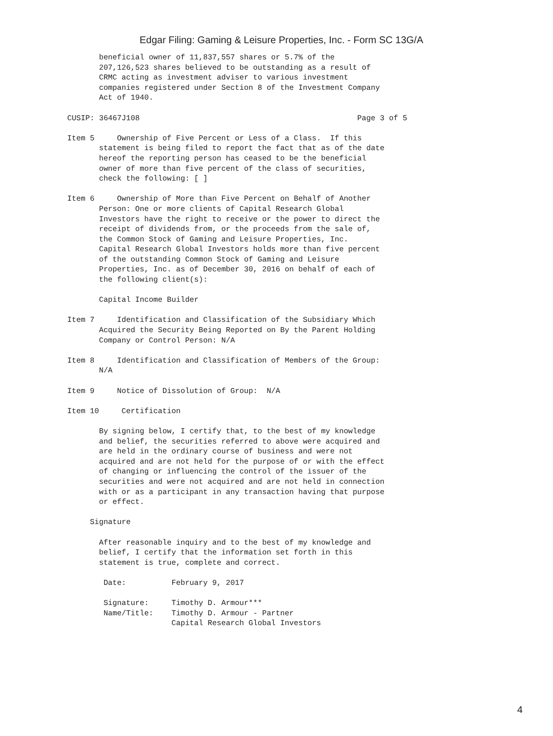Edgar Filing: Gaming & Leisure Properties, Inc. - Form SC 13G/A
       beneficial owner of 11,837,557 shares or 5.7% of the
       207,126,523 shares believed to be outstanding as a result of
       CRMC acting as investment adviser to various investment
       companies registered under Section 8 of the Investment Company
       Act of 1940.

CUSIP: 36467J108                                                Page 3 of 5

Item 5     Ownership of Five Percent or Less of a Class.  If this
       statement is being filed to report the fact that as of the date
       hereof the reporting person has ceased to be the beneficial
       owner of more than five percent of the class of securities,
       check the following: [ ]

Item 6     Ownership of More than Five Percent on Behalf of Another
       Person: One or more clients of Capital Research Global
       Investors have the right to receive or the power to direct the
       receipt of dividends from, or the proceeds from the sale of,
       the Common Stock of Gaming and Leisure Properties, Inc.
       Capital Research Global Investors holds more than five percent
       of the outstanding Common Stock of Gaming and Leisure
       Properties, Inc. as of December 30, 2016 on behalf of each of
       the following client(s):

       Capital Income Builder

Item 7     Identification and Classification of the Subsidiary Which
       Acquired the Security Being Reported on By the Parent Holding
       Company or Control Person: N/A

Item 8     Identification and Classification of Members of the Group:
       N/A

Item 9     Notice of Dissolution of Group:  N/A

Item 10     Certification

       By signing below, I certify that, to the best of my knowledge
       and belief, the securities referred to above were acquired and
       are held in the ordinary course of business and were not
       acquired and are not held for the purpose of or with the effect
       of changing or influencing the control of the issuer of the
       securities and were not acquired and are not held in connection
       with or as a participant in any transaction having that purpose
       or effect.

     Signature

       After reasonable inquiry and to the best of my knowledge and
       belief, I certify that the information set forth in this
       statement is true, complete and correct.

        Date:          February 9, 2017

        Signature:     Timothy D. Armour***
        Name/Title:    Timothy D. Armour - Partner
                       Capital Research Global Investors
4